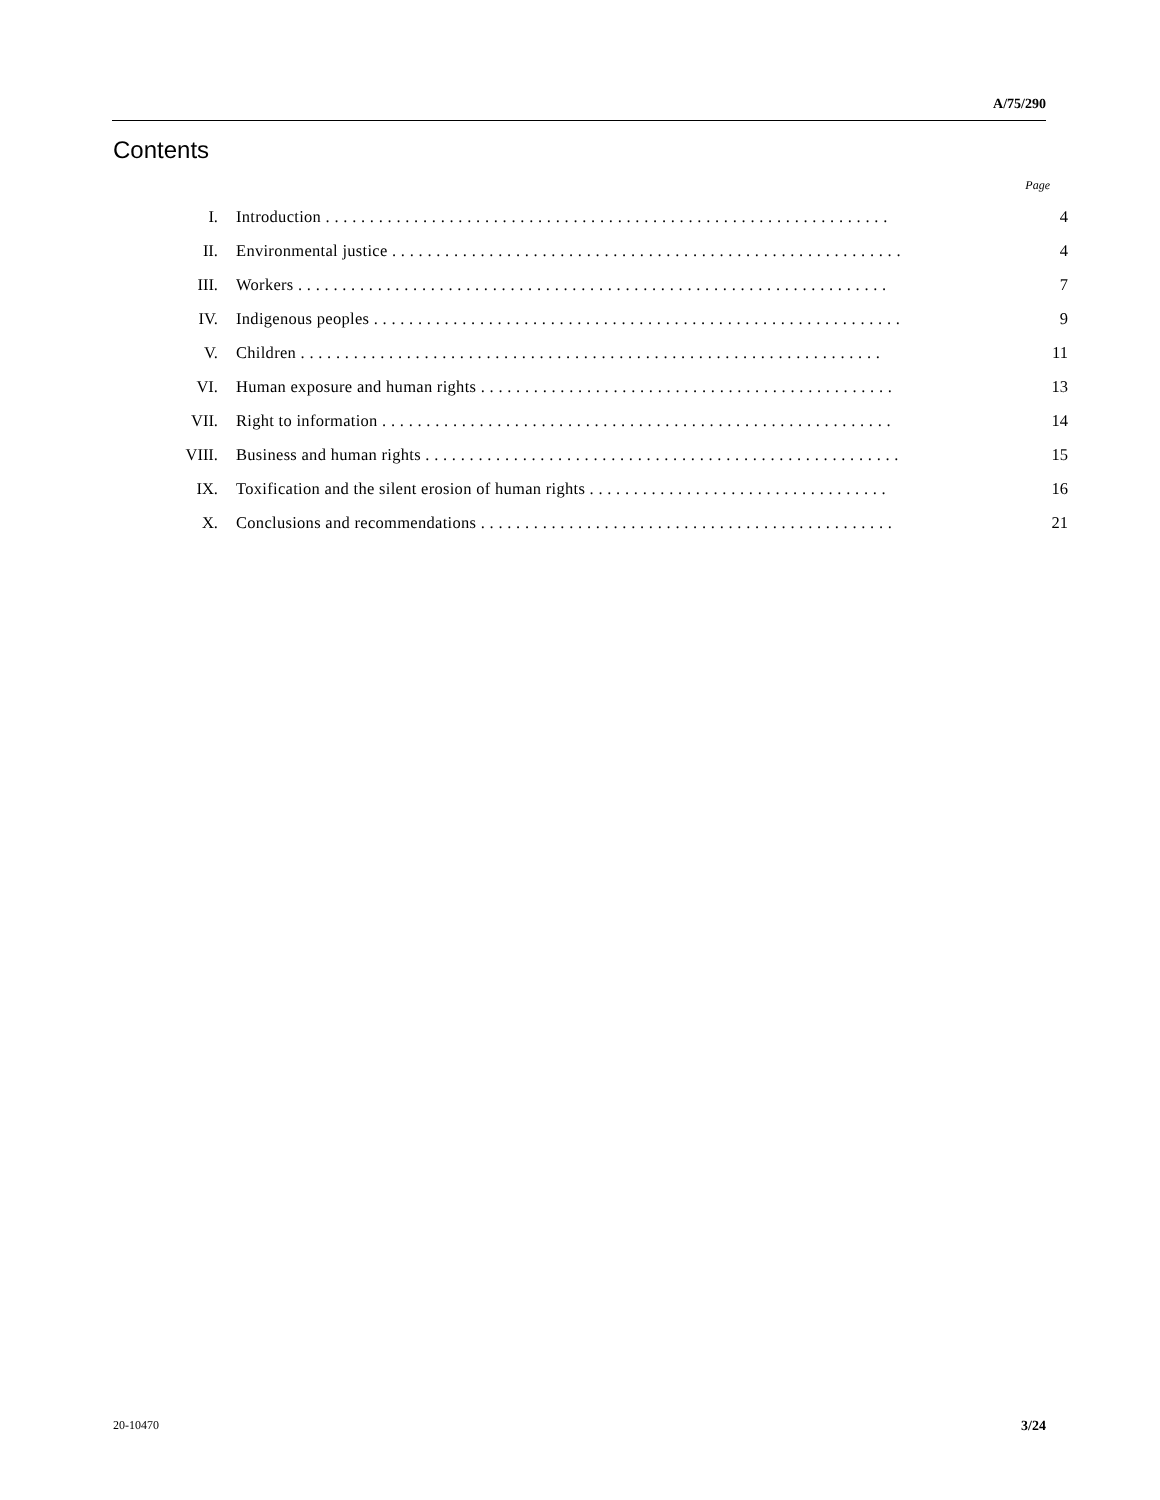A/75/290
Contents
Page
| I. | Introduction . . . . . . . . . . . . . . . . . . . . . . . . . . . . . . . . . . . . . . . . . . . . . . . . . . . . . . . . . . . . . . . . | 4 |
| II. | Environmental justice . . . . . . . . . . . . . . . . . . . . . . . . . . . . . . . . . . . . . . . . . . . . . . . . . . . . . . . . . . | 4 |
| III. | Workers . . . . . . . . . . . . . . . . . . . . . . . . . . . . . . . . . . . . . . . . . . . . . . . . . . . . . . . . . . . . . . . . . . . | 7 |
| IV. | Indigenous peoples . . . . . . . . . . . . . . . . . . . . . . . . . . . . . . . . . . . . . . . . . . . . . . . . . . . . . . . . . . . . | 9 |
| V. | Children . . . . . . . . . . . . . . . . . . . . . . . . . . . . . . . . . . . . . . . . . . . . . . . . . . . . . . . . . . . . . . . . . . | 11 |
| VI. | Human exposure and human rights . . . . . . . . . . . . . . . . . . . . . . . . . . . . . . . . . . . . . . . . . . . . . . . | 13 |
| VII. | Right to information . . . . . . . . . . . . . . . . . . . . . . . . . . . . . . . . . . . . . . . . . . . . . . . . . . . . . . . . . . | 14 |
| VIII. | Business and human rights . . . . . . . . . . . . . . . . . . . . . . . . . . . . . . . . . . . . . . . . . . . . . . . . . . . . . . | 15 |
| IX. | Toxification and the silent erosion of human rights . . . . . . . . . . . . . . . . . . . . . . . . . . . . . . . . . . | 16 |
| X. | Conclusions and recommendations . . . . . . . . . . . . . . . . . . . . . . . . . . . . . . . . . . . . . . . . . . . . . . . | 21 |
20-10470 3/24